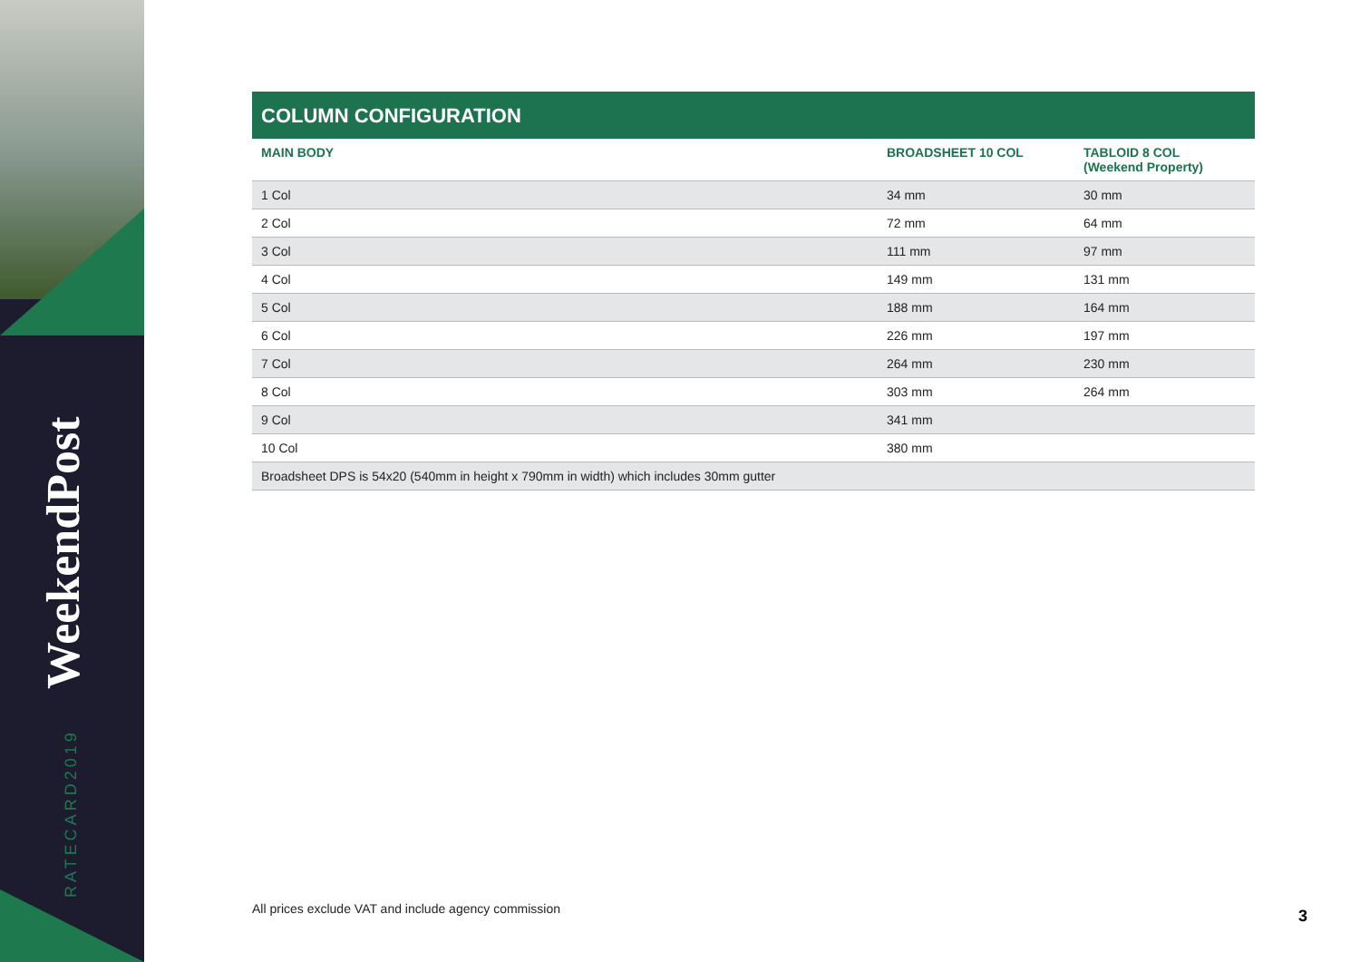WeekendPost
RATECARD2019
COLUMN CONFIGURATION
| MAIN BODY | BROADSHEET 10 COL | TABLOID 8 COL (Weekend Property) |
| --- | --- | --- |
| 1 Col | 34 mm | 30 mm |
| 2 Col | 72 mm | 64 mm |
| 3 Col | 111 mm | 97 mm |
| 4 Col | 149 mm | 131 mm |
| 5 Col | 188 mm | 164 mm |
| 6 Col | 226 mm | 197 mm |
| 7 Col | 264 mm | 230 mm |
| 8 Col | 303 mm | 264 mm |
| 9 Col | 341 mm | |
| 10 Col | 380 mm | |
| Broadsheet DPS is 54x20 (540mm in height x 790mm in width) which includes 30mm gutter | | |
All prices exclude VAT and include agency commission
3